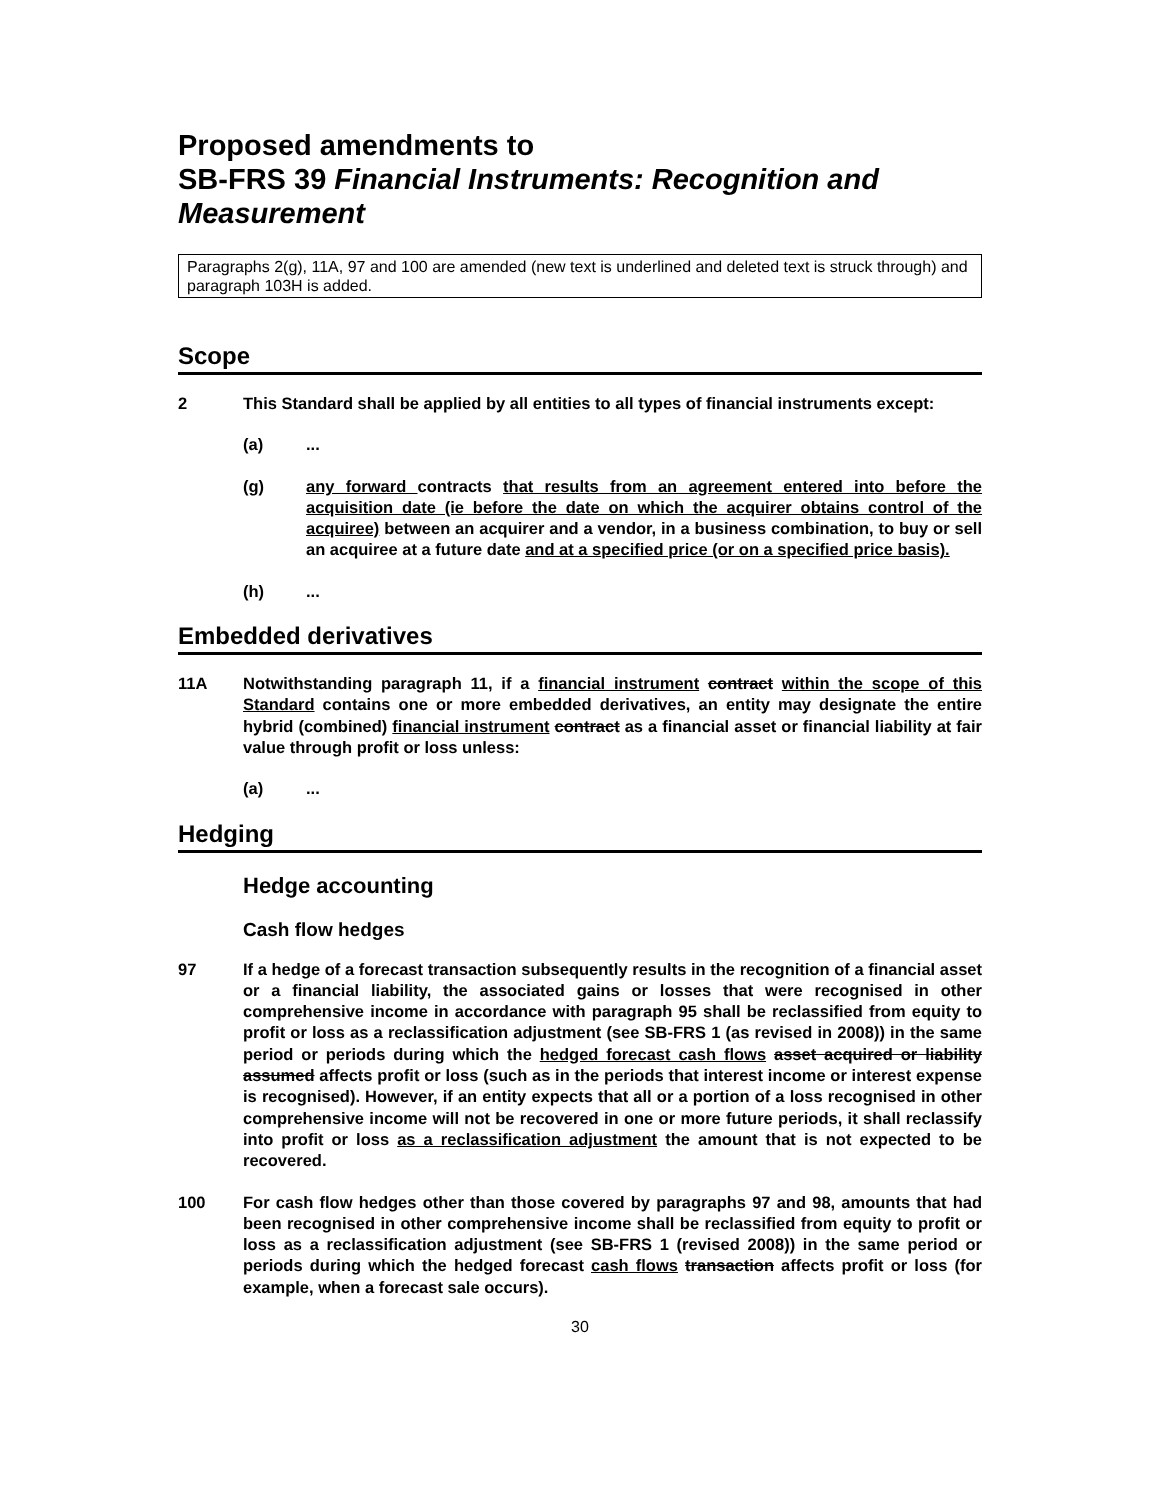Proposed amendments to
SB-FRS 39 Financial Instruments: Recognition and Measurement
Paragraphs 2(g), 11A, 97 and 100 are amended (new text is underlined and deleted text is struck through) and paragraph 103H is added.
Scope
2 This Standard shall be applied by all entities to all types of financial instruments except:
(a) ...
(g) any forward contracts that results from an agreement entered into before the acquisition date (ie before the date on which the acquirer obtains control of the acquiree) between an acquirer and a vendor, in a business combination, to buy or sell an acquiree at a future date and at a specified price (or on a specified price basis).
(h) ...
Embedded derivatives
11A Notwithstanding paragraph 11, if a financial instrument contract within the scope of this Standard contains one or more embedded derivatives, an entity may designate the entire hybrid (combined) financial instrument contract as a financial asset or financial liability at fair value through profit or loss unless:
(a) ...
Hedging
Hedge accounting
Cash flow hedges
97 If a hedge of a forecast transaction subsequently results in the recognition of a financial asset or a financial liability, the associated gains or losses that were recognised in other comprehensive income in accordance with paragraph 95 shall be reclassified from equity to profit or loss as a reclassification adjustment (see SB-FRS 1 (as revised in 2008)) in the same period or periods during which the hedged forecast cash flows asset acquired or liability assumed affects profit or loss (such as in the periods that interest income or interest expense is recognised). However, if an entity expects that all or a portion of a loss recognised in other comprehensive income will not be recovered in one or more future periods, it shall reclassify into profit or loss as a reclassification adjustment the amount that is not expected to be recovered.
100 For cash flow hedges other than those covered by paragraphs 97 and 98, amounts that had been recognised in other comprehensive income shall be reclassified from equity to profit or loss as a reclassification adjustment (see SB-FRS 1 (revised 2008)) in the same period or periods during which the hedged forecast cash flows transaction affects profit or loss (for example, when a forecast sale occurs).
30